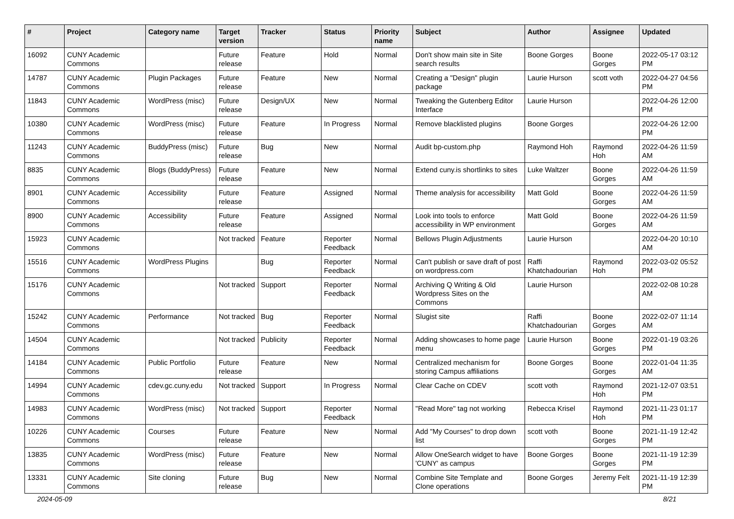| # | Project | Category name | Target version | Tracker | Status | Priority name | Subject | Author | Assignee | Updated |
| --- | --- | --- | --- | --- | --- | --- | --- | --- | --- | --- |
| 16092 | CUNY Academic Commons | | Future release | Feature | Hold | Normal | Don't show main site in Site search results | Boone Gorges | Boone Gorges | 2022-05-17 03:12 PM |
| 14787 | CUNY Academic Commons | Plugin Packages | Future release | Feature | New | Normal | Creating a "Design" plugin package | Laurie Hurson | scott voth | 2022-04-27 04:56 PM |
| 11843 | CUNY Academic Commons | WordPress (misc) | Future release | Design/UX | New | Normal | Tweaking the Gutenberg Editor Interface | Laurie Hurson | | 2022-04-26 12:00 PM |
| 10380 | CUNY Academic Commons | WordPress (misc) | Future release | Feature | In Progress | Normal | Remove blacklisted plugins | Boone Gorges | | 2022-04-26 12:00 PM |
| 11243 | CUNY Academic Commons | BuddyPress (misc) | Future release | Bug | New | Normal | Audit bp-custom.php | Raymond Hoh | Raymond Hoh | 2022-04-26 11:59 AM |
| 8835 | CUNY Academic Commons | Blogs (BuddyPress) | Future release | Feature | New | Normal | Extend cuny.is shortlinks to sites | Luke Waltzer | Boone Gorges | 2022-04-26 11:59 AM |
| 8901 | CUNY Academic Commons | Accessibility | Future release | Feature | Assigned | Normal | Theme analysis for accessibility | Matt Gold | Boone Gorges | 2022-04-26 11:59 AM |
| 8900 | CUNY Academic Commons | Accessibility | Future release | Feature | Assigned | Normal | Look into tools to enforce accessibility in WP environment | Matt Gold | Boone Gorges | 2022-04-26 11:59 AM |
| 15923 | CUNY Academic Commons | | Not tracked | Feature | Reporter Feedback | Normal | Bellows Plugin Adjustments | Laurie Hurson | | 2022-04-20 10:10 AM |
| 15516 | CUNY Academic Commons | WordPress Plugins | | Bug | Reporter Feedback | Normal | Can't publish or save draft of post on wordpress.com | Raffi Khatchadourian | Raymond Hoh | 2022-03-02 05:52 PM |
| 15176 | CUNY Academic Commons | | Not tracked | Support | Reporter Feedback | Normal | Archiving Q Writing & Old Wordpress Sites on the Commons | Laurie Hurson | | 2022-02-08 10:28 AM |
| 15242 | CUNY Academic Commons | Performance | Not tracked | Bug | Reporter Feedback | Normal | Slugist site | Raffi Khatchadourian | Boone Gorges | 2022-02-07 11:14 AM |
| 14504 | CUNY Academic Commons | | Not tracked | Publicity | Reporter Feedback | Normal | Adding showcases to home page menu | Laurie Hurson | Boone Gorges | 2022-01-19 03:26 PM |
| 14184 | CUNY Academic Commons | Public Portfolio | Future release | Feature | New | Normal | Centralized mechanism for storing Campus affiliations | Boone Gorges | Boone Gorges | 2022-01-04 11:35 AM |
| 14994 | CUNY Academic Commons | cdev.gc.cuny.edu | Not tracked | Support | In Progress | Normal | Clear Cache on CDEV | scott voth | Raymond Hoh | 2021-12-07 03:51 PM |
| 14983 | CUNY Academic Commons | WordPress (misc) | Not tracked | Support | Reporter Feedback | Normal | "Read More" tag not working | Rebecca Krisel | Raymond Hoh | 2021-11-23 01:17 PM |
| 10226 | CUNY Academic Commons | Courses | Future release | Feature | New | Normal | Add "My Courses" to drop down list | scott voth | Boone Gorges | 2021-11-19 12:42 PM |
| 13835 | CUNY Academic Commons | WordPress (misc) | Future release | Feature | New | Normal | Allow OneSearch widget to have 'CUNY' as campus | Boone Gorges | Boone Gorges | 2021-11-19 12:39 PM |
| 13331 | CUNY Academic Commons | Site cloning | Future release | Bug | New | Normal | Combine Site Template and Clone operations | Boone Gorges | Jeremy Felt | 2021-11-19 12:39 PM |
2024-05-09 8/21